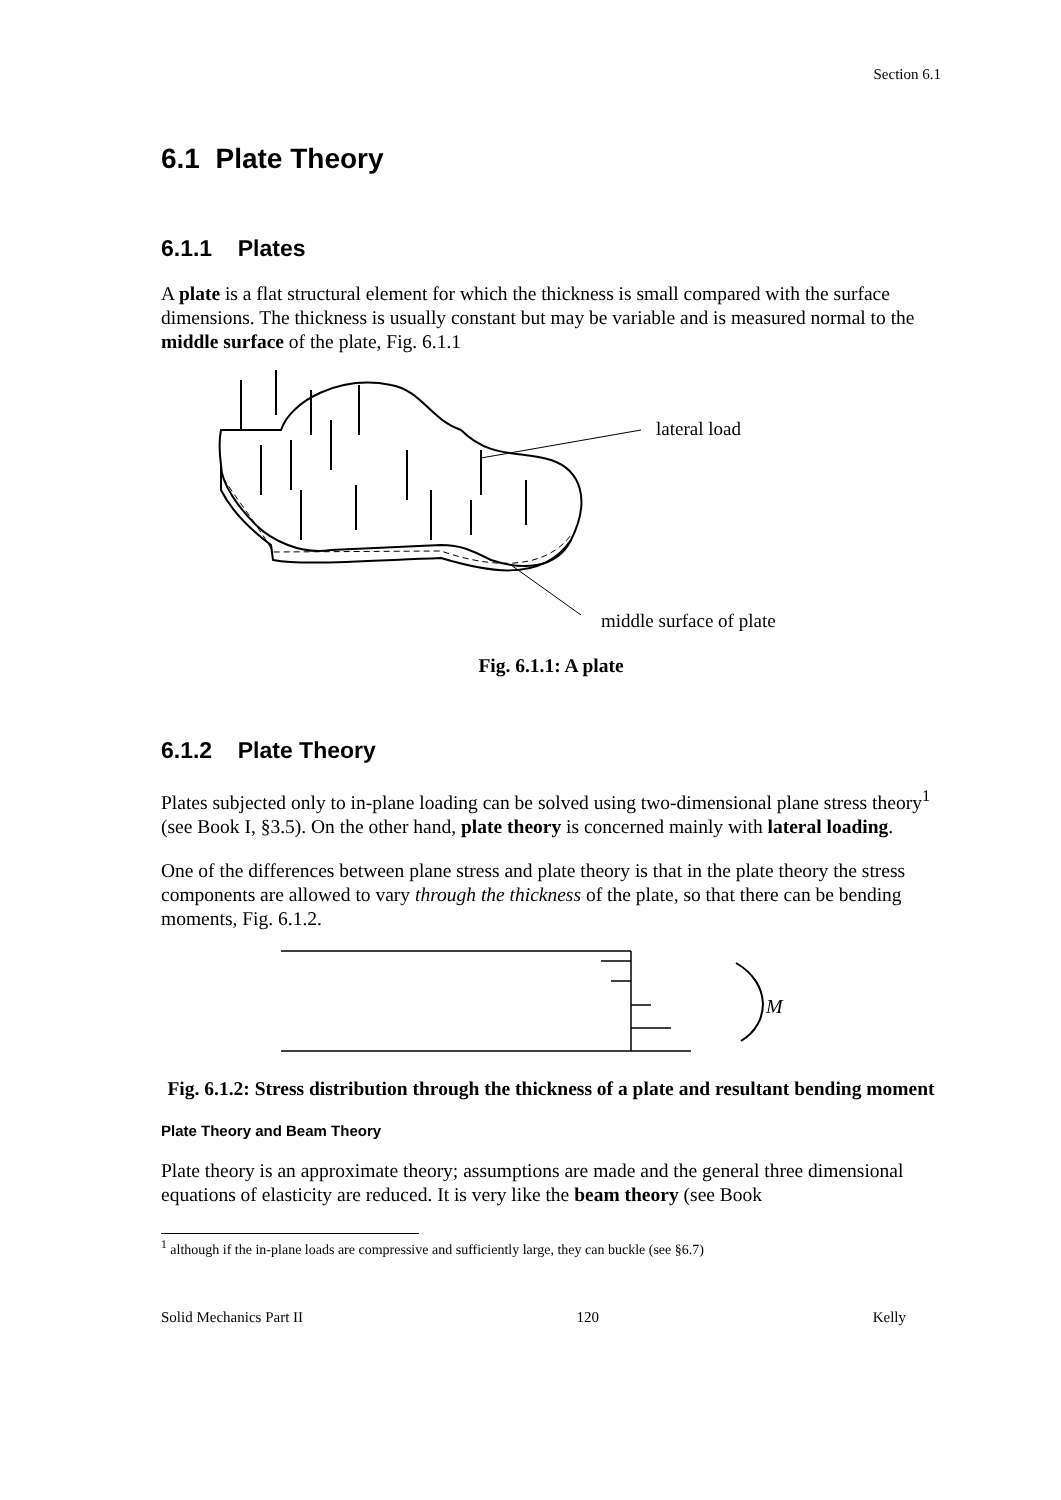Section 6.1
6.1 Plate Theory
6.1.1 Plates
A plate is a flat structural element for which the thickness is small compared with the surface dimensions. The thickness is usually constant but may be variable and is measured normal to the middle surface of the plate, Fig. 6.1.1
lateral load
middle surface of plate
Fig. 6.1.1: A plate
6.1.2 Plate Theory
Plates subjected only to in-plane loading can be solved using two-dimensional plane stress theory<sup>1</sup> (see Book I, §3.5). On the other hand, plate theory is concerned mainly with lateral loading.
One of the differences between plane stress and plate theory is that in the plate theory the stress components are allowed to vary through the thickness of the plate, so that there can be bending moments, Fig. 6.1.2.
M
Fig. 6.1.2: Stress distribution through the thickness of a plate and resultant bending moment
Plate Theory and Beam Theory
Plate theory is an approximate theory; assumptions are made and the general three dimensional equations of elasticity are reduced. It is very like the beam theory (see Book
<sup>1</sup> although if the in-plane loads are compressive and sufficiently large, they can buckle (see §6.7)
Solid Mechanics Part II 120 Kelly